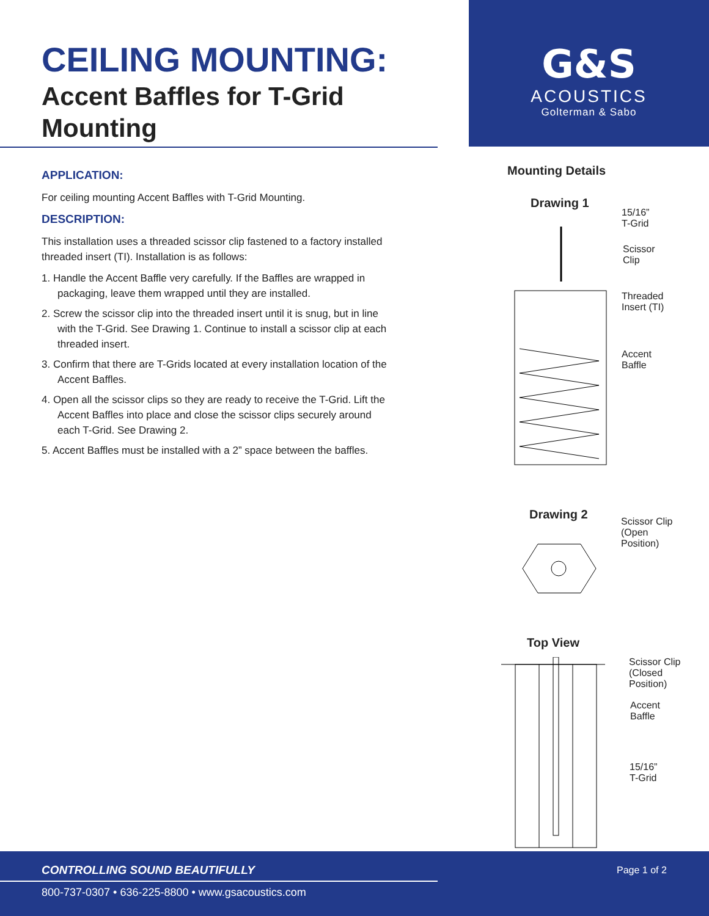CEILING MOUNTING:
Accent Baffles for T-Grid Mounting
G&S
ACOUSTICS
Golterman & Sabo
APPLICATION:
For ceiling mounting Accent Baffles with T-Grid Mounting.
DESCRIPTION:
This installation uses a threaded scissor clip fastened to a factory installed threaded insert (TI). Installation is as follows:
1. Handle the Accent Baffle very carefully. If the Baffles are wrapped in packaging, leave them wrapped until they are installed.
2. Screw the scissor clip into the threaded insert until it is snug, but in line with the T-Grid. See Drawing 1. Continue to install a scissor clip at each threaded insert.
3. Confirm that there are T-Grids located at every installation location of the Accent Baffles.
4. Open all the scissor clips so they are ready to receive the T-Grid. Lift the Accent Baffles into place and close the scissor clips securely around each T-Grid. See Drawing 2.
5. Accent Baffles must be installed with a 2” space between the baffles.
Mounting Details
Drawing 1
15/16”
T-Grid
Scissor
Clip
Threaded
Insert (TI)
Accent
Baffle
Drawing 2
Scissor Clip
(Open
Position)
Top View
Scissor Clip
(Closed
Position)
Accent
Baffle
15/16”
T-Grid
CONTROLLING SOUND BEAUTIFULLY Page 1 of 2
800-737-0307 • 636-225-8800 • www.gsacoustics.com